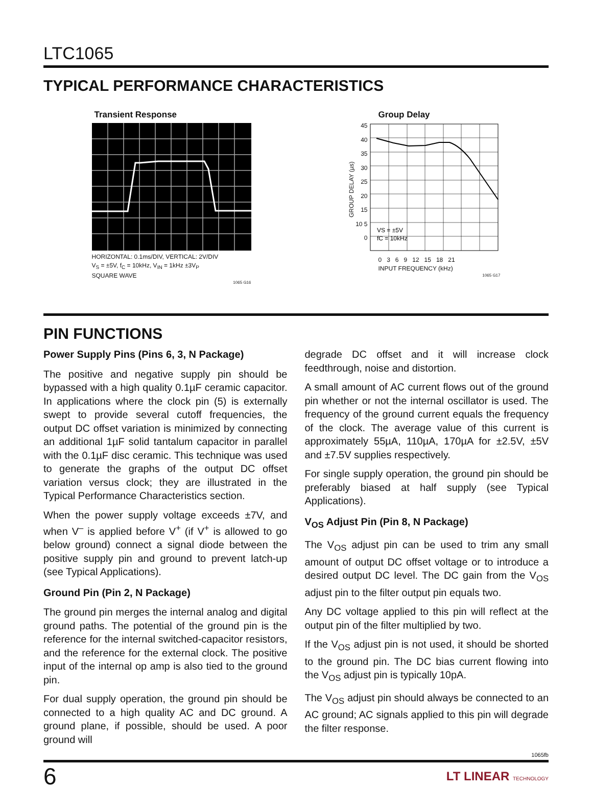LTC1065
TYPICAL PERFORMANCE CHARACTERISTICS
Transient Response
HORIZONTAL: 0.1ms/DIV, VERTICAL: 2V/DIV
V<sub>S</sub> = ±5V, f<sub>C</sub> = 10kHz, V<sub>IN</sub> = 1kHz ±3V<sub>P</sub>
SQUARE WAVE
1065 G16
Group Delay
GROUP DELAY (µs)
45 40 35 30 25 20 15 10 5 0
VS = ±5V
fC = 10kHz
0 3 6 9 12 15 18 21
INPUT FREQUENCY (kHz)
1065 G17
PIN FUNCTIONS
Power Supply Pins (Pins 6, 3, N Package)
The positive and negative supply pin should be bypassed with a high quality 0.1µF ceramic capacitor. In applications where the clock pin (5) is externally swept to provide several cutoff frequencies, the output DC offset variation is minimized by connecting an additional 1µF solid tantalum capacitor in parallel with the 0.1µF disc ceramic. This technique was used to generate the graphs of the output DC offset variation versus clock; they are illustrated in the Typical Performance Characteristics section.
When the power supply voltage exceeds ±7V, and when V<sup>–</sup> is applied before V<sup>+</sup> (if V<sup>+</sup> is allowed to go below ground) connect a signal diode between the positive supply pin and ground to prevent latch-up (see Typical Applications).
Ground Pin (Pin 2, N Package)
The ground pin merges the internal analog and digital ground paths. The potential of the ground pin is the reference for the internal switched-capacitor resistors, and the reference for the external clock. The positive input of the internal op amp is also tied to the ground pin.
For dual supply operation, the ground pin should be connected to a high quality AC and DC ground. A ground plane, if possible, should be used. A poor ground will
degrade DC offset and it will increase clock feedthrough, noise and distortion.
A small amount of AC current flows out of the ground pin whether or not the internal oscillator is used. The frequency of the ground current equals the frequency of the clock. The average value of this current is approximately 55µA, 110µA, 170µA for ±2.5V, ±5V and ±7.5V supplies respectively.
For single supply operation, the ground pin should be preferably biased at half supply (see Typical Applications).
V<sub>OS</sub> Adjust Pin (Pin 8, N Package)
The V<sub>OS</sub> adjust pin can be used to trim any small amount of output DC offset voltage or to introduce a desired output DC level. The DC gain from the V<sub>OS</sub> adjust pin to the filter output pin equals two.
Any DC voltage applied to this pin will reflect at the output pin of the filter multiplied by two.
If the V<sub>OS</sub> adjust pin is not used, it should be shorted to the ground pin. The DC bias current flowing into the V<sub>OS</sub> adjust pin is typically 10pA.
The V<sub>OS</sub> adjust pin should always be connected to an AC ground; AC signals applied to this pin will degrade the filter response.
1065fb
6 LT LINEAR TECHNOLOGY